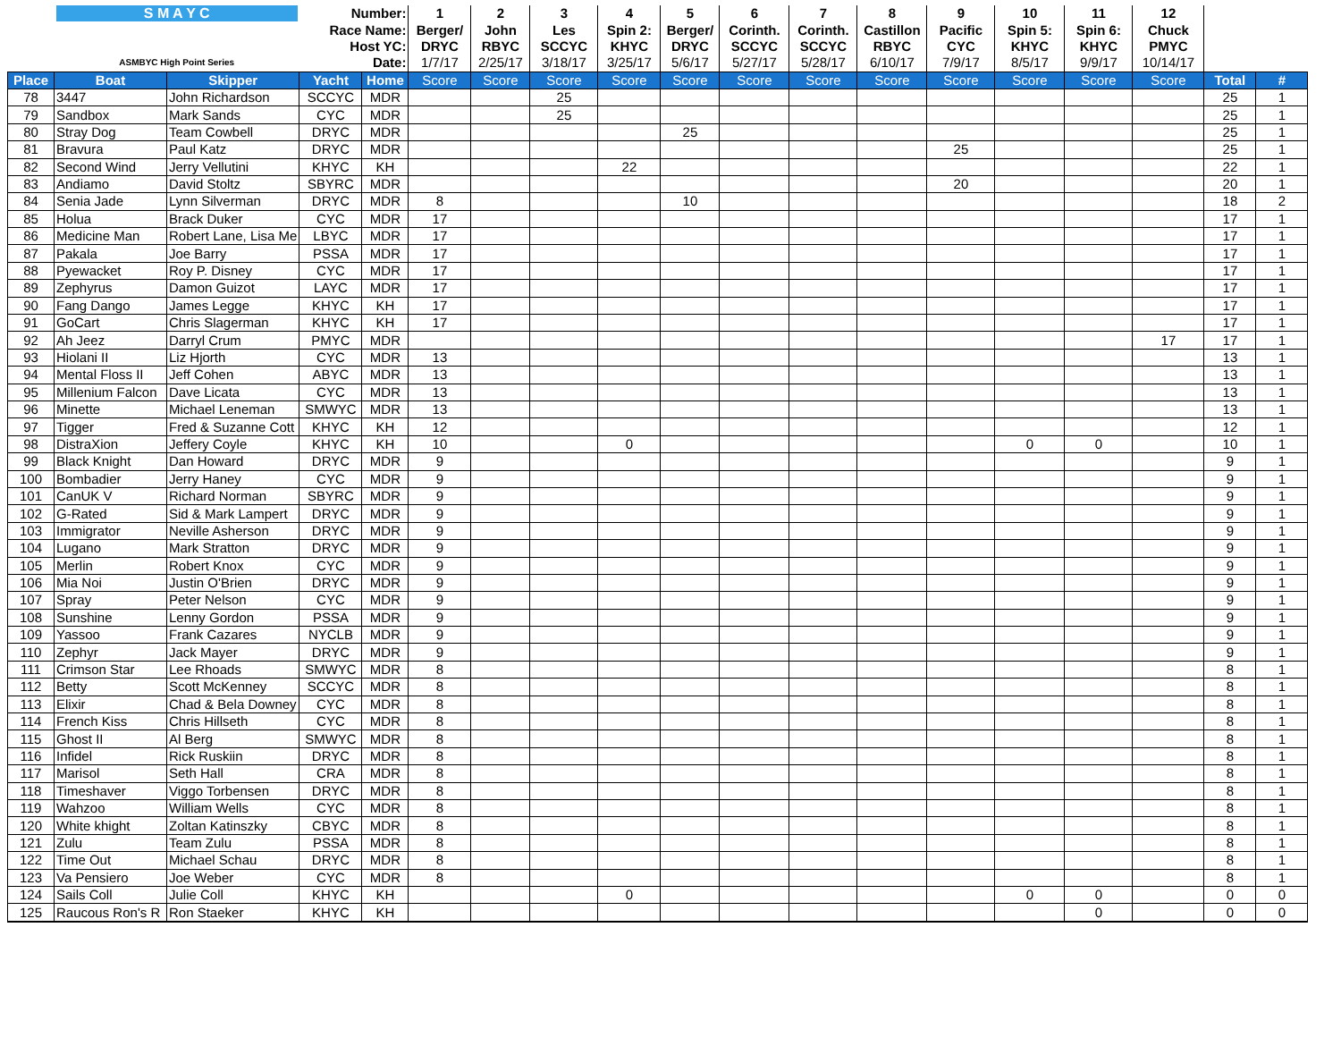| | S M A Y C | | Number: | | 1 | 2 | 3 | 4 | 5 | 6 | 7 | 8 | 9 | 10 | 11 | 12 | | |
| | | | Race Name: | | Berger/ | John | Les | Spin 2: | Berger/ | Corinth. | Corinth. | Castillon | Pacific | Spin 5: | Spin 6: | Chuck | | |
| | | | Host YC: | | DRYC | RBYC | SCCYC | KHYC | DRYC | SCCYC | SCCYC | RBYC | CYC | KHYC | KHYC | PMYC | | |
| | ASMBYC High Point Series | | Date: | | 1/7/17 | 2/25/17 | 3/18/17 | 3/25/17 | 5/6/17 | 5/27/17 | 5/28/17 | 6/10/17 | 7/9/17 | 8/5/17 | 9/9/17 | 10/14/17 | | |
| Place | Boat | Skipper | Yacht | Home | Score | Score | Score | Score | Score | Score | Score | Score | Score | Score | Score | Score | Total | # |
| 78 | 3447 | John Richardson | SCCYC | MDR | | | 25 | | | | | | | | | | 25 | 1 |
| 79 | Sandbox | Mark Sands | CYC | MDR | | | 25 | | | | | | | | | | 25 | 1 |
| 80 | Stray Dog | Team Cowbell | DRYC | MDR | | | | | 25 | | | | | | | | 25 | 1 |
| 81 | Bravura | Paul Katz | DRYC | MDR | | | | | | | | | 25 | | | | 25 | 1 |
| 82 | Second Wind | Jerry Vellutini | KHYC | KH | | | | 22 | | | | | | | | | 22 | 1 |
| 83 | Andiamo | David Stoltz | SBYRC | MDR | | | | | | | | | 20 | | | | 20 | 1 |
| 84 | Senia Jade | Lynn Silverman | DRYC | MDR | 8 | | | | 10 | | | | | | | | 18 | 2 |
| 85 | Holua | Brack Duker | CYC | MDR | 17 | | | | | | | | | | | | 17 | 1 |
| 86 | Medicine Man | Robert Lane, Lisa Me | LBYC | MDR | 17 | | | | | | | | | | | | 17 | 1 |
| 87 | Pakala | Joe Barry | PSSA | MDR | 17 | | | | | | | | | | | | 17 | 1 |
| 88 | Pyewacket | Roy P. Disney | CYC | MDR | 17 | | | | | | | | | | | | 17 | 1 |
| 89 | Zephyrus | Damon Guizot | LAYC | MDR | 17 | | | | | | | | | | | | 17 | 1 |
| 90 | Fang Dango | James Legge | KHYC | KH | 17 | | | | | | | | | | | | 17 | 1 |
| 91 | GoCart | Chris Slagerman | KHYC | KH | 17 | | | | | | | | | | | | 17 | 1 |
| 92 | Ah Jeez | Darryl Crum | PMYC | MDR | | | | | | | | | | | | 17 | 17 | 1 |
| 93 | Hiolani II | Liz Hjorth | CYC | MDR | 13 | | | | | | | | | | | | 13 | 1 |
| 94 | Mental Floss II | Jeff Cohen | ABYC | MDR | 13 | | | | | | | | | | | | 13 | 1 |
| 95 | Millenium Falcon | Dave Licata | CYC | MDR | 13 | | | | | | | | | | | | 13 | 1 |
| 96 | Minette | Michael Leneman | SMWYC | MDR | 13 | | | | | | | | | | | | 13 | 1 |
| 97 | Tigger | Fred & Suzanne Cott | KHYC | KH | 12 | | | | | | | | | | | | 12 | 1 |
| 98 | DistraXion | Jeffery Coyle | KHYC | KH | 10 | | | 0 | | | | | | 0 | 0 | | 10 | 1 |
| 99 | Black Knight | Dan Howard | DRYC | MDR | 9 | | | | | | | | | | | | 9 | 1 |
| 100 | Bombadier | Jerry Haney | CYC | MDR | 9 | | | | | | | | | | | | 9 | 1 |
| 101 | CanUK V | Richard Norman | SBYRC | MDR | 9 | | | | | | | | | | | | 9 | 1 |
| 102 | G-Rated | Sid & Mark Lampert | DRYC | MDR | 9 | | | | | | | | | | | | 9 | 1 |
| 103 | Immigrator | Neville Asherson | DRYC | MDR | 9 | | | | | | | | | | | | 9 | 1 |
| 104 | Lugano | Mark Stratton | DRYC | MDR | 9 | | | | | | | | | | | | 9 | 1 |
| 105 | Merlin | Robert Knox | CYC | MDR | 9 | | | | | | | | | | | | 9 | 1 |
| 106 | Mia Noi | Justin O'Brien | DRYC | MDR | 9 | | | | | | | | | | | | 9 | 1 |
| 107 | Spray | Peter Nelson | CYC | MDR | 9 | | | | | | | | | | | | 9 | 1 |
| 108 | Sunshine | Lenny Gordon | PSSA | MDR | 9 | | | | | | | | | | | | 9 | 1 |
| 109 | Yassoo | Frank Cazares | NYCLB | MDR | 9 | | | | | | | | | | | | 9 | 1 |
| 110 | Zephyr | Jack Mayer | DRYC | MDR | 9 | | | | | | | | | | | | 9 | 1 |
| 111 | Crimson Star | Lee Rhoads | SMWYC | MDR | 8 | | | | | | | | | | | | 8 | 1 |
| 112 | Betty | Scott McKenney | SCCYC | MDR | 8 | | | | | | | | | | | | 8 | 1 |
| 113 | Elixir | Chad & Bela Downey | CYC | MDR | 8 | | | | | | | | | | | | 8 | 1 |
| 114 | French Kiss | Chris Hillseth | CYC | MDR | 8 | | | | | | | | | | | | 8 | 1 |
| 115 | Ghost II | Al Berg | SMWYC | MDR | 8 | | | | | | | | | | | | 8 | 1 |
| 116 | Infidel | Rick Ruskiin | DRYC | MDR | 8 | | | | | | | | | | | | 8 | 1 |
| 117 | Marisol | Seth Hall | CRA | MDR | 8 | | | | | | | | | | | | 8 | 1 |
| 118 | Timeshaver | Viggo Torbensen | DRYC | MDR | 8 | | | | | | | | | | | | 8 | 1 |
| 119 | Wahzoo | William Wells | CYC | MDR | 8 | | | | | | | | | | | | 8 | 1 |
| 120 | White khight | Zoltan Katinszky | CBYC | MDR | 8 | | | | | | | | | | | | 8 | 1 |
| 121 | Zulu | Team Zulu | PSSA | MDR | 8 | | | | | | | | | | | | 8 | 1 |
| 122 | Time Out | Michael Schau | DRYC | MDR | 8 | | | | | | | | | | | | 8 | 1 |
| 123 | Va Pensiero | Joe Weber | CYC | MDR | 8 | | | | | | | | | | | | 8 | 1 |
| 124 | Sails Coll | Julie Coll | KHYC | KH | | | | 0 | | | | | | 0 | 0 | | 0 | 0 |
| 125 | Raucous Ron's R | Ron Staeker | KHYC | KH | | | | | | | | | | | 0 | | 0 | 0 |